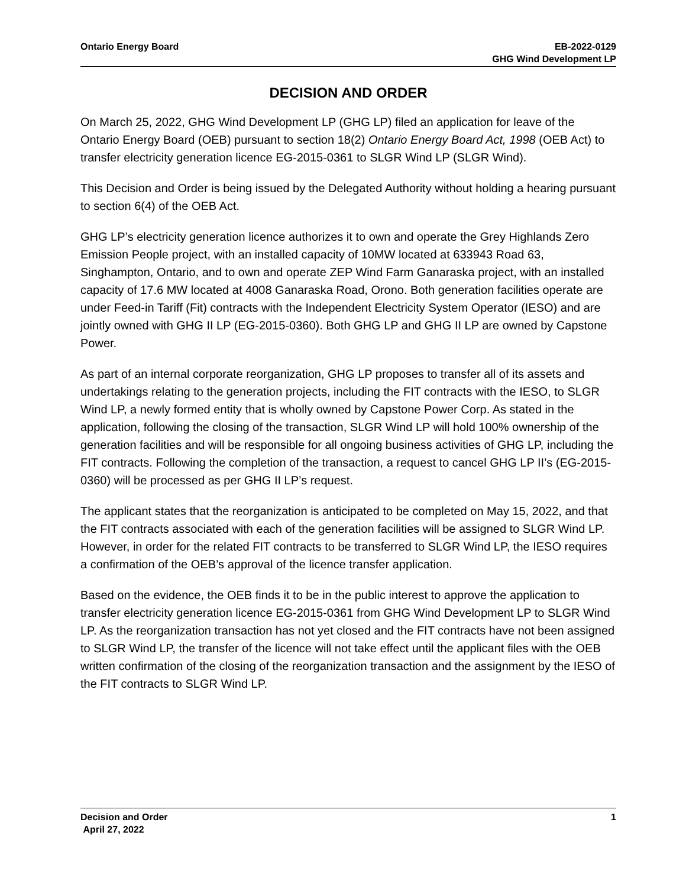Ontario Energy Board EB-2022-0129
GHG Wind Development LP
DECISION AND ORDER
On March 25, 2022, GHG Wind Development LP (GHG LP) filed an application for leave of the Ontario Energy Board (OEB) pursuant to section 18(2) Ontario Energy Board Act, 1998 (OEB Act) to transfer electricity generation licence EG-2015-0361 to SLGR Wind LP (SLGR Wind).
This Decision and Order is being issued by the Delegated Authority without holding a hearing pursuant to section 6(4) of the OEB Act.
GHG LP’s electricity generation licence authorizes it to own and operate the Grey Highlands Zero Emission People project, with an installed capacity of 10MW located at 633943 Road 63, Singhampton, Ontario, and to own and operate ZEP Wind Farm Ganaraska project, with an installed capacity of 17.6 MW located at 4008 Ganaraska Road, Orono. Both generation facilities operate are under Feed-in Tariff (Fit) contracts with the Independent Electricity System Operator (IESO) and are jointly owned with GHG II LP (EG-2015-0360). Both GHG LP and GHG II LP are owned by Capstone Power.
As part of an internal corporate reorganization, GHG LP proposes to transfer all of its assets and undertakings relating to the generation projects, including the FIT contracts with the IESO, to SLGR Wind LP, a newly formed entity that is wholly owned by Capstone Power Corp. As stated in the application, following the closing of the transaction, SLGR Wind LP will hold 100% ownership of the generation facilities and will be responsible for all ongoing business activities of GHG LP, including the FIT contracts. Following the completion of the transaction, a request to cancel GHG LP II’s (EG-2015-0360) will be processed as per GHG II LP’s request.
The applicant states that the reorganization is anticipated to be completed on May 15, 2022, and that the FIT contracts associated with each of the generation facilities will be assigned to SLGR Wind LP. However, in order for the related FIT contracts to be transferred to SLGR Wind LP, the IESO requires a confirmation of the OEB’s approval of the licence transfer application.
Based on the evidence, the OEB finds it to be in the public interest to approve the application to transfer electricity generation licence EG-2015-0361 from GHG Wind Development LP to SLGR Wind LP. As the reorganization transaction has not yet closed and the FIT contracts have not been assigned to SLGR Wind LP, the transfer of the licence will not take effect until the applicant files with the OEB written confirmation of the closing of the reorganization transaction and the assignment by the IESO of the FIT contracts to SLGR Wind LP.
Decision and Order
April 27, 2022
1